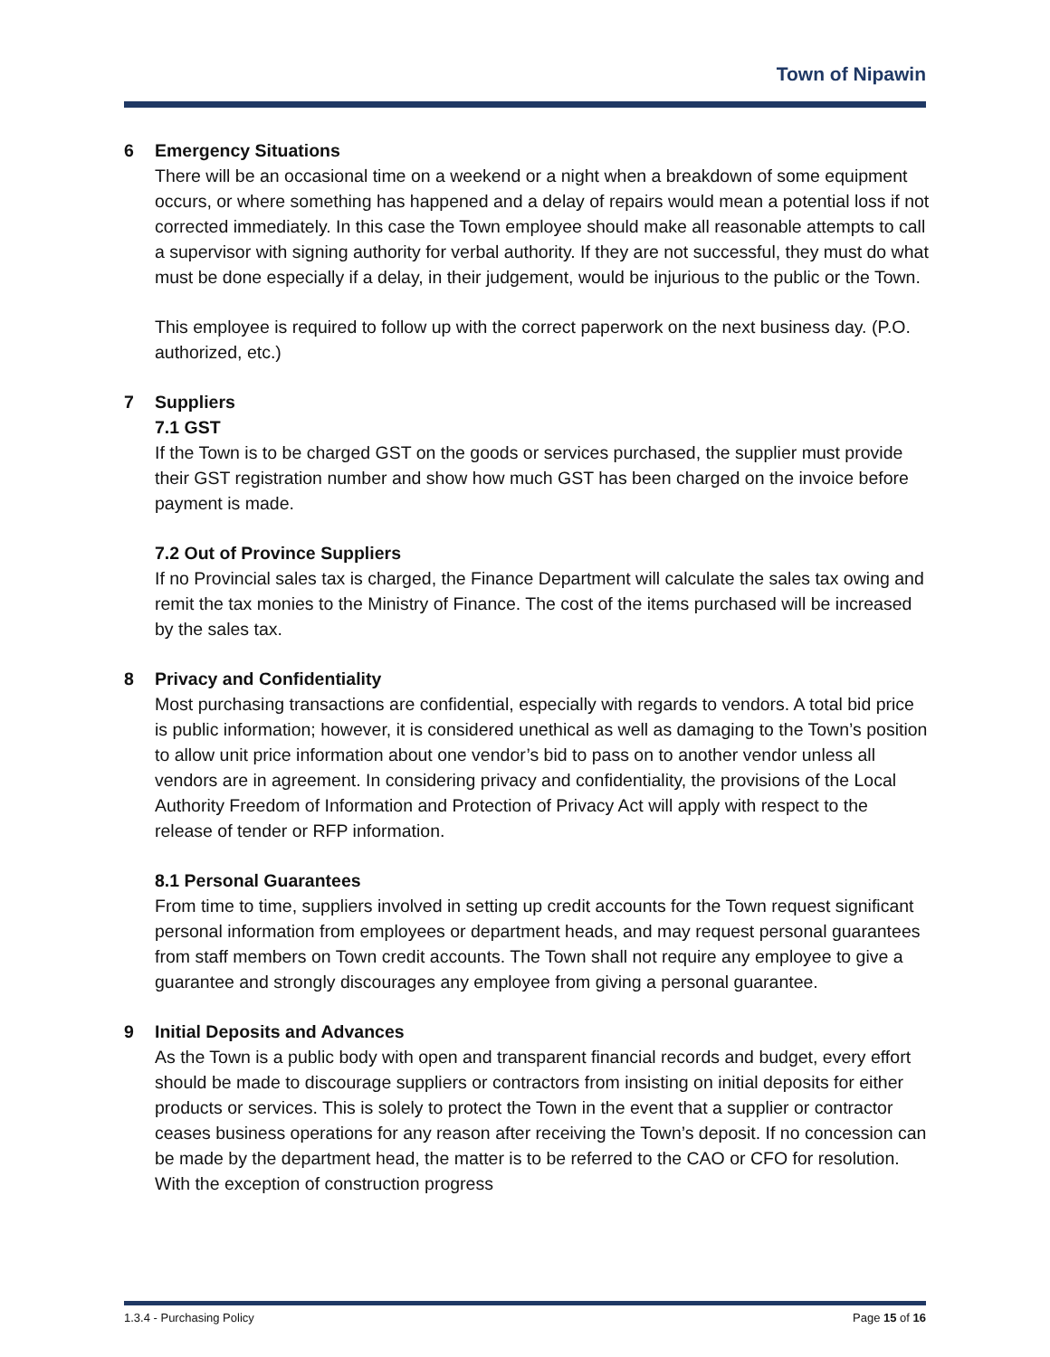Town of Nipawin
6 Emergency Situations
There will be an occasional time on a weekend or a night when a breakdown of some equipment occurs, or where something has happened and a delay of repairs would mean a potential loss if not corrected immediately. In this case the Town employee should make all reasonable attempts to call a supervisor with signing authority for verbal authority. If they are not successful, they must do what must be done especially if a delay, in their judgement, would be injurious to the public or the Town.
This employee is required to follow up with the correct paperwork on the next business day. (P.O. authorized, etc.)
7 Suppliers
7.1 GST
If the Town is to be charged GST on the goods or services purchased, the supplier must provide their GST registration number and show how much GST has been charged on the invoice before payment is made.
7.2 Out of Province Suppliers
If no Provincial sales tax is charged, the Finance Department will calculate the sales tax owing and remit the tax monies to the Ministry of Finance. The cost of the items purchased will be increased by the sales tax.
8 Privacy and Confidentiality
Most purchasing transactions are confidential, especially with regards to vendors. A total bid price is public information; however, it is considered unethical as well as damaging to the Town’s position to allow unit price information about one vendor’s bid to pass on to another vendor unless all vendors are in agreement. In considering privacy and confidentiality, the provisions of the Local Authority Freedom of Information and Protection of Privacy Act will apply with respect to the release of tender or RFP information.
8.1 Personal Guarantees
From time to time, suppliers involved in setting up credit accounts for the Town request significant personal information from employees or department heads, and may request personal guarantees from staff members on Town credit accounts. The Town shall not require any employee to give a guarantee and strongly discourages any employee from giving a personal guarantee.
9 Initial Deposits and Advances
As the Town is a public body with open and transparent financial records and budget, every effort should be made to discourage suppliers or contractors from insisting on initial deposits for either products or services. This is solely to protect the Town in the event that a supplier or contractor ceases business operations for any reason after receiving the Town’s deposit. If no concession can be made by the department head, the matter is to be referred to the CAO or CFO for resolution. With the exception of construction progress
1.3.4 - Purchasing Policy Page 15 of 16